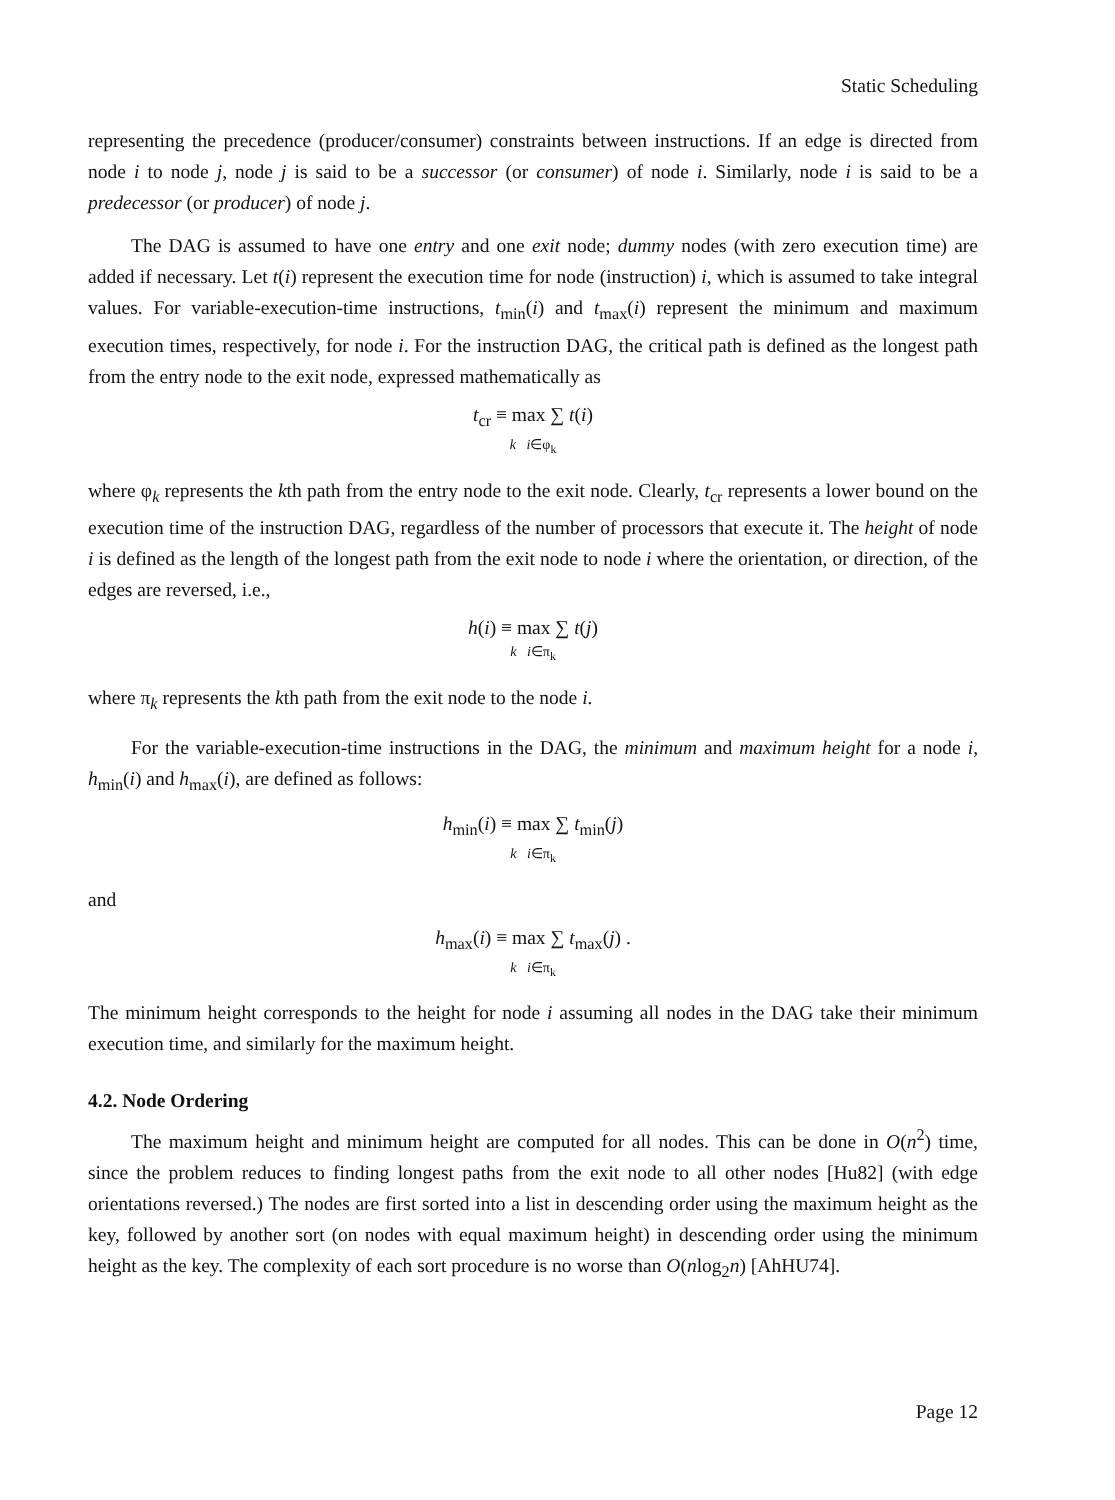Static Scheduling
representing the precedence (producer/consumer) constraints between instructions. If an edge is directed from node i to node j, node j is said to be a successor (or consumer) of node i. Similarly, node i is said to be a predecessor (or producer) of node j.
The DAG is assumed to have one entry and one exit node; dummy nodes (with zero execution time) are added if necessary. Let t(i) represent the execution time for node (instruction) i, which is assumed to take integral values. For variable-execution-time instructions, t<sub>min</sub>(i) and t<sub>max</sub>(i) represent the minimum and maximum execution times, respectively, for node i. For the instruction DAG, the critical path is defined as the longest path from the entry node to the exit node, expressed mathematically as
t<sub>cr</sub> ≡ max ∑ t(i)
k i∈φ<sub>k</sub>
where φ<sub>k</sub> represents the kth path from the entry node to the exit node. Clearly, t<sub>cr</sub> represents a lower bound on the execution time of the instruction DAG, regardless of the number of processors that execute it. The height of node i is defined as the length of the longest path from the exit node to node i where the orientation, or direction, of the edges are reversed, i.e.,
h(i) ≡ max ∑ t(j)
k i∈π<sub>k</sub>
where π<sub>k</sub> represents the kth path from the exit node to the node i.
For the variable-execution-time instructions in the DAG, the minimum and maximum height for a node i, h<sub>min</sub>(i) and h<sub>max</sub>(i), are defined as follows:
h<sub>min</sub>(i) ≡ max ∑ t<sub>min</sub>(j)
k i∈π<sub>k</sub>
and
h<sub>max</sub>(i) ≡ max ∑ t<sub>max</sub>(j) .
k i∈π<sub>k</sub>
The minimum height corresponds to the height for node i assuming all nodes in the DAG take their minimum execution time, and similarly for the maximum height.
4.2. Node Ordering
The maximum height and minimum height are computed for all nodes. This can be done in O(n<sup>2</sup>) time, since the problem reduces to finding longest paths from the exit node to all other nodes [Hu82] (with edge orientations reversed.) The nodes are first sorted into a list in descending order using the maximum height as the key, followed by another sort (on nodes with equal maximum height) in descending order using the minimum height as the key. The complexity of each sort procedure is no worse than O(nlog<sub>2</sub>n) [AhHU74].
Page 12